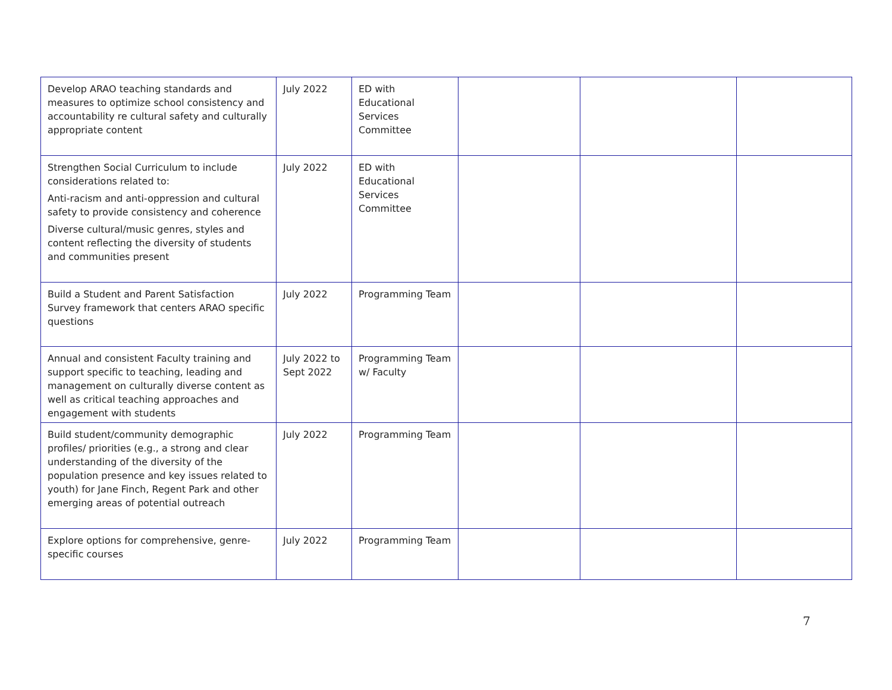| Develop ARAO teaching standards and measures to optimize school consistency and accountability re cultural safety and culturally appropriate content | July 2022 | ED with Educational Services Committee | | | |
| Strengthen Social Curriculum to include considerations related to: Anti-racism and anti-oppression and cultural safety to provide consistency and coherence Diverse cultural/music genres, styles and content reflecting the diversity of students and communities present | July 2022 | ED with Educational Services Committee | | | |
| Build a Student and Parent Satisfaction Survey framework that centers ARAO specific questions | July 2022 | Programming Team | | | |
| Annual and consistent Faculty training and support specific to teaching, leading and management on culturally diverse content as well as critical teaching approaches and engagement with students | July 2022 to Sept 2022 | Programming Team w/ Faculty | | | |
| Build student/community demographic profiles/ priorities (e.g., a strong and clear understanding of the diversity of the population presence and key issues related to youth) for Jane Finch, Regent Park and other emerging areas of potential outreach | July 2022 | Programming Team | | | |
| Explore options for comprehensive, genre-specific courses | July 2022 | Programming Team | | | |
7